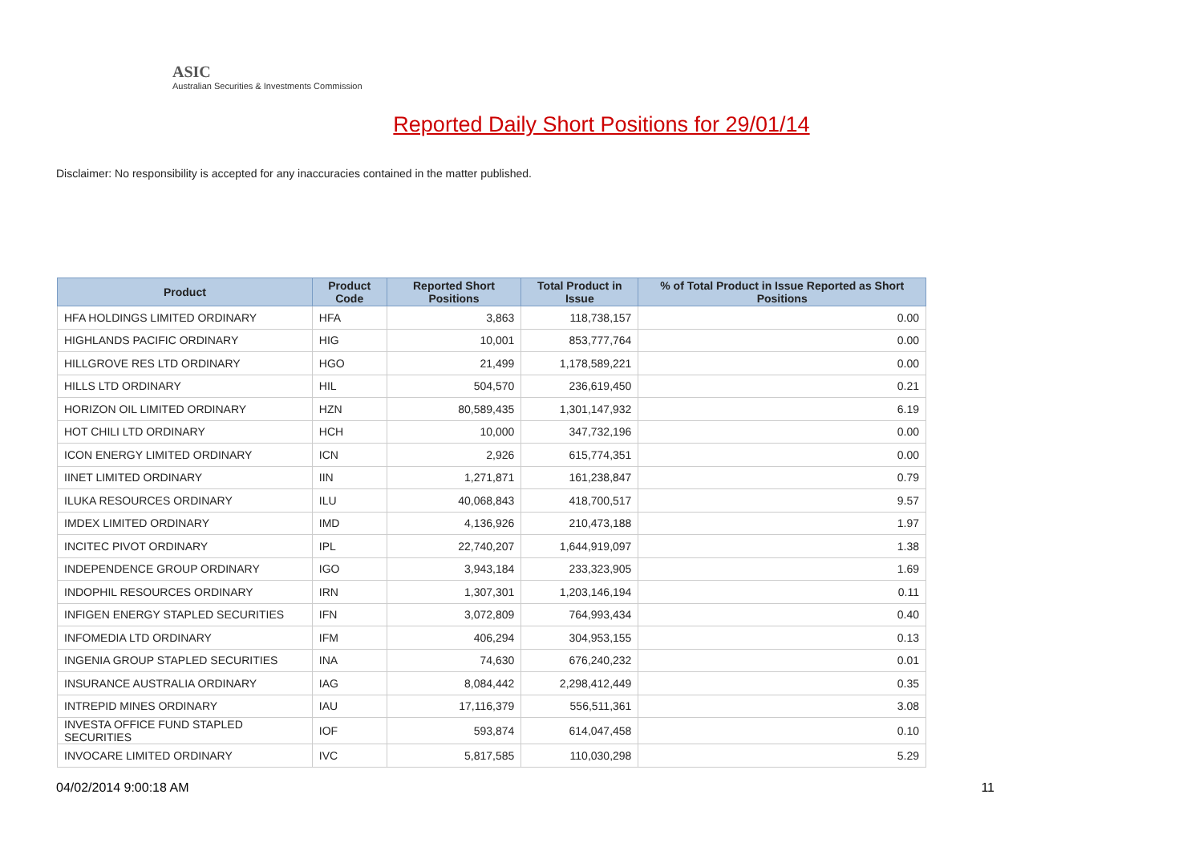ASIC
Australian Securities & Investments Commission
Reported Daily Short Positions for 29/01/14
Disclaimer: No responsibility is accepted for any inaccuracies contained in the matter published.
| Product | Product Code | Reported Short Positions | Total Product in Issue | % of Total Product in Issue Reported as Short Positions |
| --- | --- | --- | --- | --- |
| HFA HOLDINGS LIMITED ORDINARY | HFA | 3,863 | 118,738,157 | 0.00 |
| HIGHLANDS PACIFIC ORDINARY | HIG | 10,001 | 853,777,764 | 0.00 |
| HILLGROVE RES LTD ORDINARY | HGO | 21,499 | 1,178,589,221 | 0.00 |
| HILLS LTD ORDINARY | HIL | 504,570 | 236,619,450 | 0.21 |
| HORIZON OIL LIMITED ORDINARY | HZN | 80,589,435 | 1,301,147,932 | 6.19 |
| HOT CHILI LTD ORDINARY | HCH | 10,000 | 347,732,196 | 0.00 |
| ICON ENERGY LIMITED ORDINARY | ICN | 2,926 | 615,774,351 | 0.00 |
| IINET LIMITED ORDINARY | IIN | 1,271,871 | 161,238,847 | 0.79 |
| ILUKA RESOURCES ORDINARY | ILU | 40,068,843 | 418,700,517 | 9.57 |
| IMDEX LIMITED ORDINARY | IMD | 4,136,926 | 210,473,188 | 1.97 |
| INCITEC PIVOT ORDINARY | IPL | 22,740,207 | 1,644,919,097 | 1.38 |
| INDEPENDENCE GROUP ORDINARY | IGO | 3,943,184 | 233,323,905 | 1.69 |
| INDOPHIL RESOURCES ORDINARY | IRN | 1,307,301 | 1,203,146,194 | 0.11 |
| INFIGEN ENERGY STAPLED SECURITIES | IFN | 3,072,809 | 764,993,434 | 0.40 |
| INFOMEDIA LTD ORDINARY | IFM | 406,294 | 304,953,155 | 0.13 |
| INGENIA GROUP STAPLED SECURITIES | INA | 74,630 | 676,240,232 | 0.01 |
| INSURANCE AUSTRALIA ORDINARY | IAG | 8,084,442 | 2,298,412,449 | 0.35 |
| INTREPID MINES ORDINARY | IAU | 17,116,379 | 556,511,361 | 3.08 |
| INVESTA OFFICE FUND STAPLED SECURITIES | IOF | 593,874 | 614,047,458 | 0.10 |
| INVOCARE LIMITED ORDINARY | IVC | 5,817,585 | 110,030,298 | 5.29 |
04/02/2014 9:00:18 AM 11